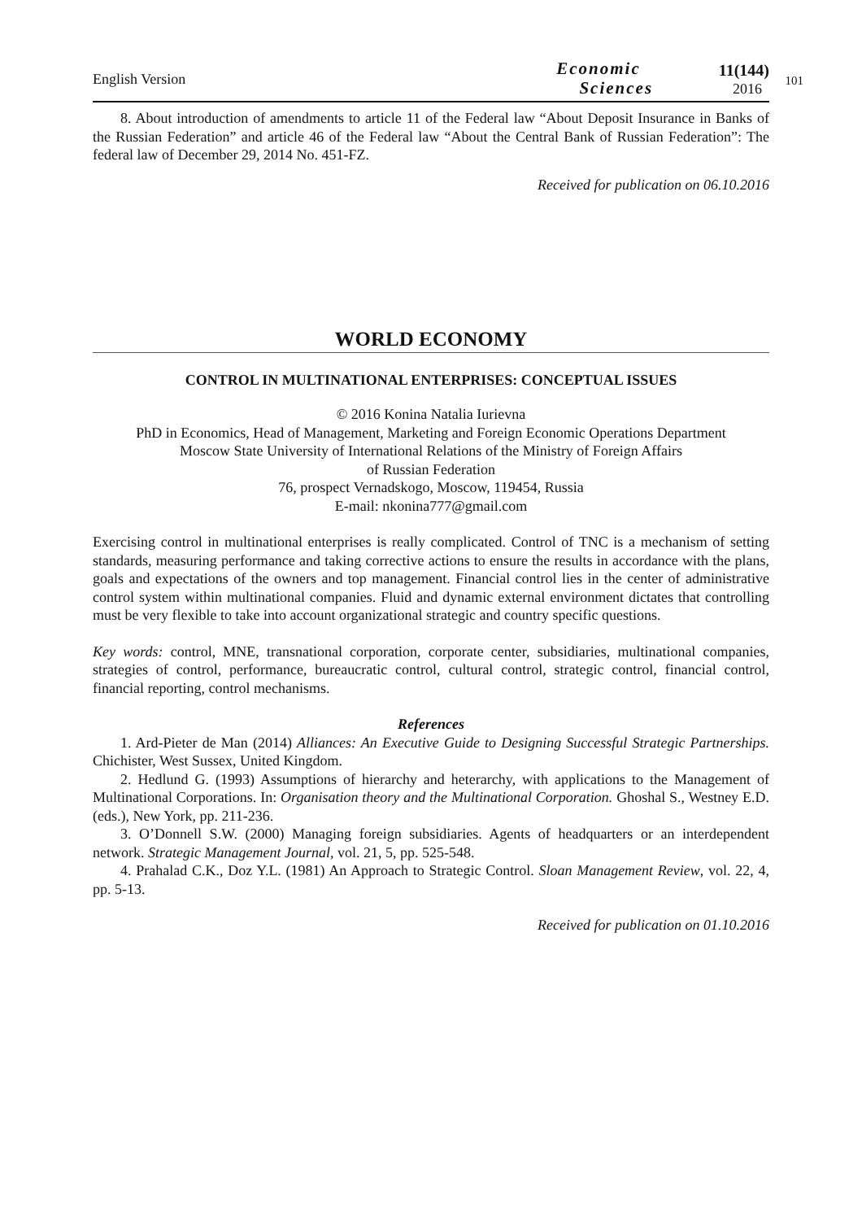English Version
Economic
Sciences
11(144)
2016
101
8. About introduction of amendments to article 11 of the Federal law “About Deposit Insurance in Banks of the Russian Federation” and article 46 of the Federal law “About the Central Bank of Russian Federation”: The federal law of December 29, 2014 No. 451-FZ.
Received for publication on 06.10.2016
WORLD ECONOMY
CONTROL IN MULTINATIONAL ENTERPRISES: CONCEPTUAL ISSUES
© 2016 Konina Natalia Iurievna
PhD in Economics, Head of Management, Marketing and Foreign Economic Operations Department
Moscow State University of International Relations of the Ministry of Foreign Affairs
of Russian Federation
76, prospect Vernadskogo, Moscow, 119454, Russia
E-mail: nkonina777@gmail.com
Exercising control in multinational enterprises is really complicated. Control of TNC is a mechanism of setting standards, measuring performance and taking corrective actions to ensure the results in accordance with the plans, goals and expectations of the owners and top management. Financial control lies in the center of administrative control system within multinational companies. Fluid and dynamic external environment dictates that controlling must be very flexible to take into account organizational strategic and country specific questions.
Key words: control, MNE, transnational corporation, corporate center, subsidiaries, multinational companies, strategies of control, performance, bureaucratic control, cultural control, strategic control, financial control, financial reporting, control mechanisms.
References
1. Ard-Pieter de Man (2014) Alliances: An Executive Guide to Designing Successful Strategic Partnerships. Chichister, West Sussex, United Kingdom.
2. Hedlund G. (1993) Assumptions of hierarchy and heterarchy, with applications to the Management of Multinational Corporations. In: Organisation theory and the Multinational Corporation. Ghoshal S., Westney E.D. (eds.), New York, pp. 211-236.
3. O’Donnell S.W. (2000) Managing foreign subsidiaries. Agents of headquarters or an interdependent network. Strategic Management Journal, vol. 21, 5, pp. 525-548.
4. Prahalad C.K., Doz Y.L. (1981) An Approach to Strategic Control. Sloan Management Review, vol. 22, 4, pp. 5-13.
Received for publication on 01.10.2016